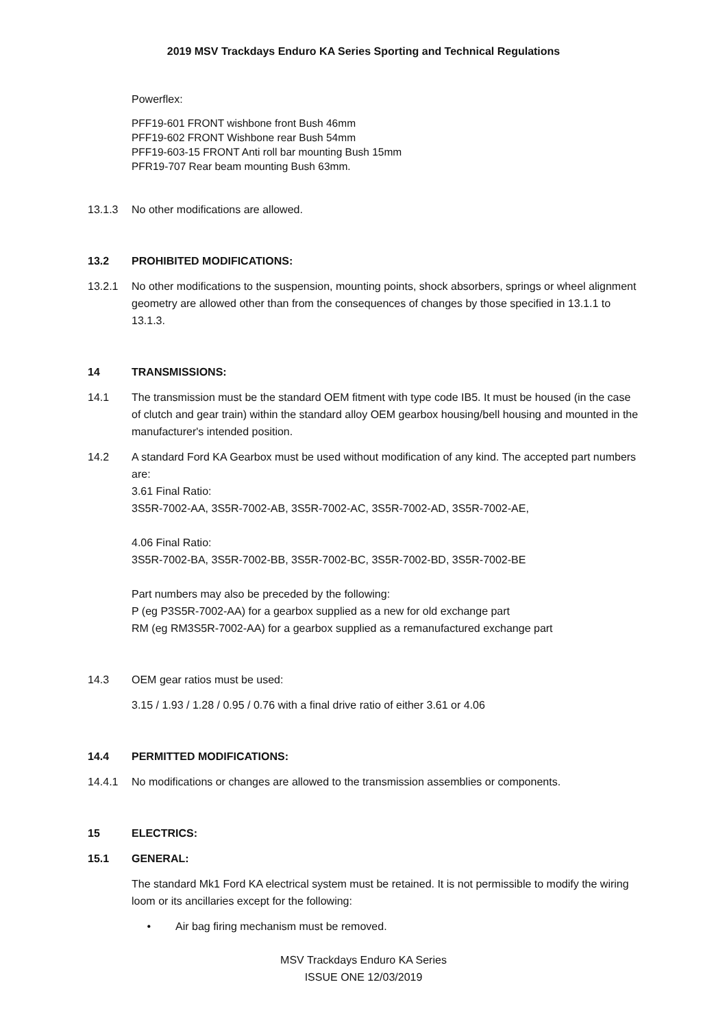2019 MSV Trackdays Enduro KA Series Sporting and Technical Regulations
Powerflex:
PFF19-601 FRONT wishbone front Bush 46mm
PFF19-602 FRONT Wishbone rear Bush 54mm
PFF19-603-15 FRONT Anti roll bar mounting Bush 15mm
PFR19-707 Rear beam mounting Bush 63mm.
13.1.3 No other modifications are allowed.
13.2 PROHIBITED MODIFICATIONS:
13.2.1 No other modifications to the suspension, mounting points, shock absorbers, springs or wheel alignment geometry are allowed other than from the consequences of changes by those specified in 13.1.1 to 13.1.3.
14 TRANSMISSIONS:
14.1 The transmission must be the standard OEM fitment with type code IB5. It must be housed (in the case of clutch and gear train) within the standard alloy OEM gearbox housing/bell housing and mounted in the manufacturer's intended position.
14.2 A standard Ford KA Gearbox must be used without modification of any kind. The accepted part numbers are:
3.61 Final Ratio:
3S5R-7002-AA, 3S5R-7002-AB, 3S5R-7002-AC, 3S5R-7002-AD, 3S5R-7002-AE,
4.06 Final Ratio:
3S5R-7002-BA, 3S5R-7002-BB, 3S5R-7002-BC, 3S5R-7002-BD, 3S5R-7002-BE
Part numbers may also be preceded by the following:
P (eg P3S5R-7002-AA) for a gearbox supplied as a new for old exchange part
RM (eg RM3S5R-7002-AA) for a gearbox supplied as a remanufactured exchange part
14.3 OEM gear ratios must be used:
3.15 / 1.93 / 1.28 / 0.95 / 0.76 with a final drive ratio of either 3.61 or 4.06
14.4 PERMITTED MODIFICATIONS:
14.4.1 No modifications or changes are allowed to the transmission assemblies or components.
15 ELECTRICS:
15.1 GENERAL:
The standard Mk1 Ford KA electrical system must be retained. It is not permissible to modify the wiring loom or its ancillaries except for the following:
• Air bag firing mechanism must be removed.
MSV Trackdays Enduro KA Series
ISSUE ONE 12/03/2019